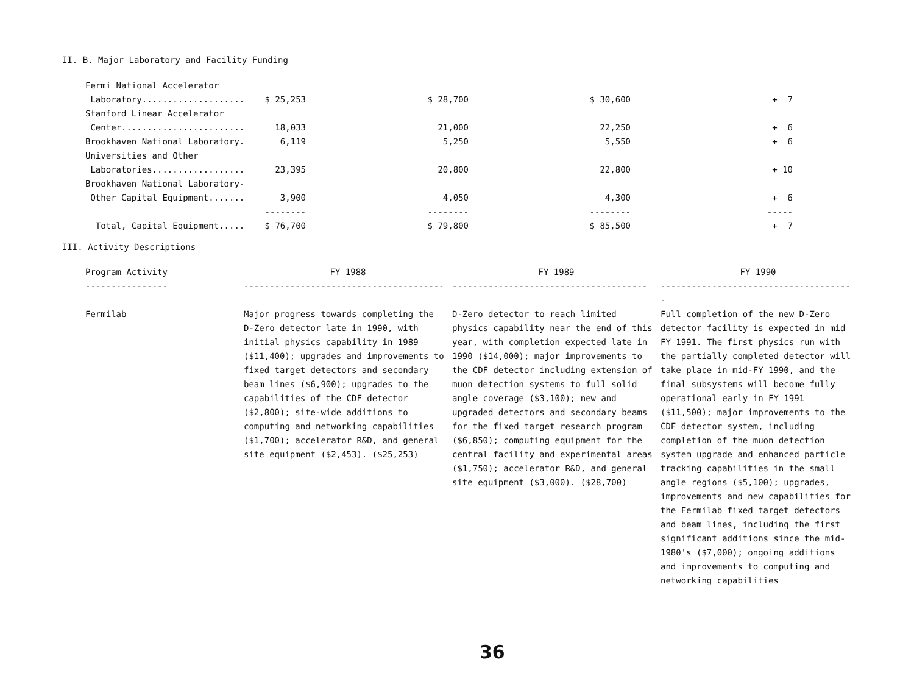II. B. Major Laboratory and Facility Funding
| Fermi National Accelerator | | | | |
| Laboratory.................... | $ 25,253 | $ 28,700 | $ 30,600 | + 7 |
| Stanford Linear Accelerator | | | | |
| Center........................ | 18,033 | 21,000 | 22,250 | + 6 |
| Brookhaven National Laboratory. | 6,119 | 5,250 | 5,550 | + 6 |
| Universities and Other | | | | |
| Laboratories.................. | 23,395 | 20,800 | 22,800 | + 10 |
| Brookhaven National Laboratory- | | | | |
| Other Capital Equipment....... | 3,900 | 4,050 | 4,300 | + 6 |
| | -------- | -------- | -------- | ----- |
| Total, Capital Equipment..... | $ 76,700 | $ 79,800 | $ 85,500 | + 7 |
III. Activity Descriptions
| Program Activity | FY 1988 | FY 1989 | FY 1990 |
| ---------------- | --------------------------------------- | -------------------------------------- | -------------------------------------- |
| Fermilab | Major progress towards completing the D-Zero detector late in 1990, with initial physics capability in 1989 ($11,400); upgrades and improvements to fixed target detectors and secondary beam lines ($6,900); upgrades to the capabilities of the CDF detector ($2,800); site-wide additions to computing and networking capabilities ($1,700); accelerator R&D, and general site equipment ($2,453). ($25,253) | D-Zero detector to reach limited physics capability near the end of this year, with completion expected late in 1990 ($14,000); major improvements to the CDF detector including extension of muon detection systems to full solid angle coverage ($3,100); new and upgraded detectors and secondary beams for the fixed target research program ($6,850); computing equipment for the central facility and experimental areas ($1,750); accelerator R&D, and general site equipment ($3,000). ($28,700) | Full completion of the new D-Zero detector facility is expected in mid FY 1991. The first physics run with the partially completed detector will take place in mid-FY 1990, and the final subsystems will become fully operational early in FY 1991 ($11,500); major improvements to the CDF detector system, including completion of the muon detection system upgrade and enhanced particle tracking capabilities in the small angle regions ($5,100); upgrades, improvements and new capabilities for the Fermilab fixed target detectors and beam lines, including the first significant additions since the mid-1980's ($7,000); ongoing additions and improvements to computing and networking capabilities |
36